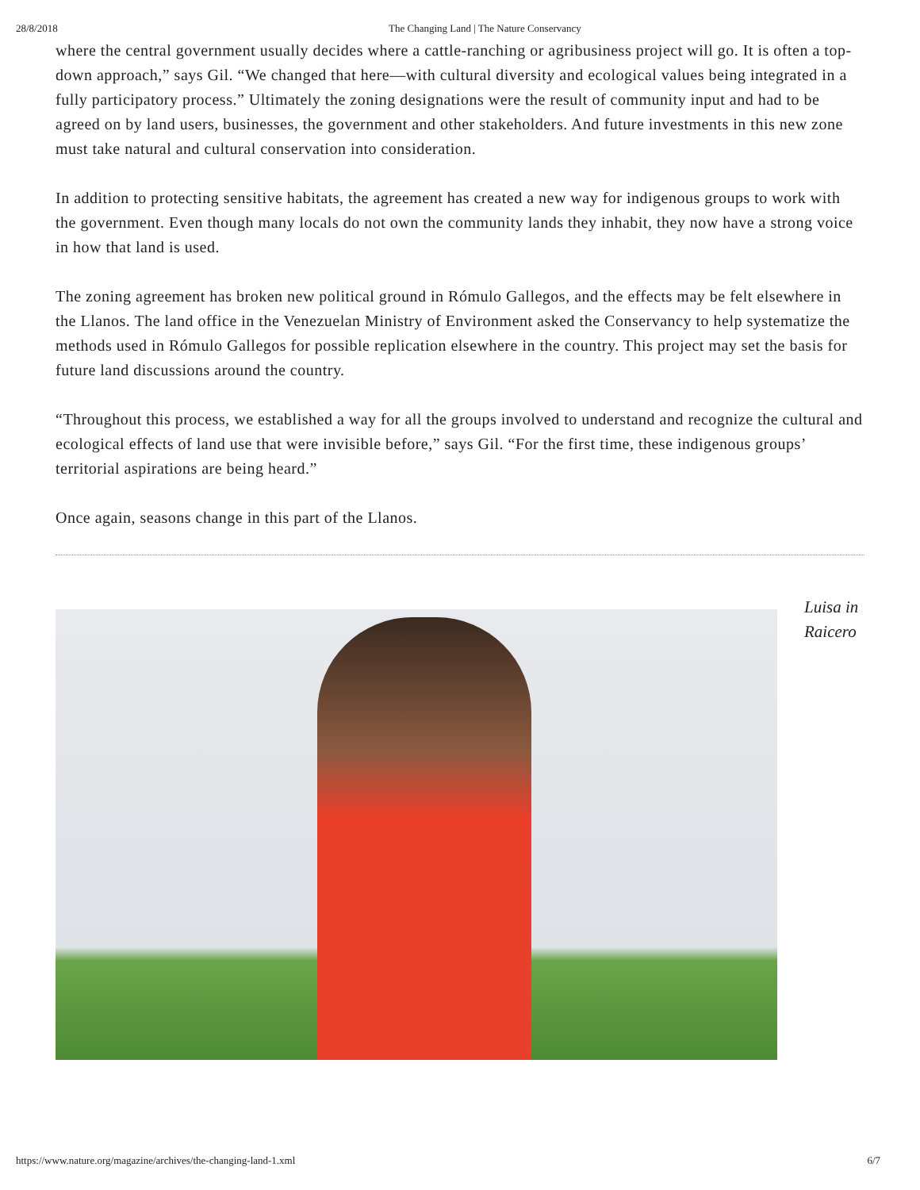28/8/2018 The Changing Land | The Nature Conservancy
where the central government usually decides where a cattle-ranching or agribusiness project will go. It is often a top-down approach,” says Gil. “We changed that here—with cultural diversity and ecological values being integrated in a fully participatory process.” Ultimately the zoning designations were the result of community input and had to be agreed on by land users, businesses, the government and other stakeholders. And future investments in this new zone must take natural and cultural conservation into consideration.
In addition to protecting sensitive habitats, the agreement has created a new way for indigenous groups to work with the government. Even though many locals do not own the community lands they inhabit, they now have a strong voice in how that land is used.
The zoning agreement has broken new political ground in Rómulo Gallegos, and the effects may be felt elsewhere in the Llanos. The land office in the Venezuelan Ministry of Environment asked the Conservancy to help systematize the methods used in Rómulo Gallegos for possible replication elsewhere in the country. This project may set the basis for future land discussions around the country.
“Throughout this process, we established a way for all the groups involved to understand and recognize the cultural and ecological effects of land use that were invisible before,” says Gil. “For the first time, these indigenous groups’ territorial aspirations are being heard.”
Once again, seasons change in this part of the Llanos.
Luisa in Raicero
https://www.nature.org/magazine/archives/the-changing-land-1.xml 6/7